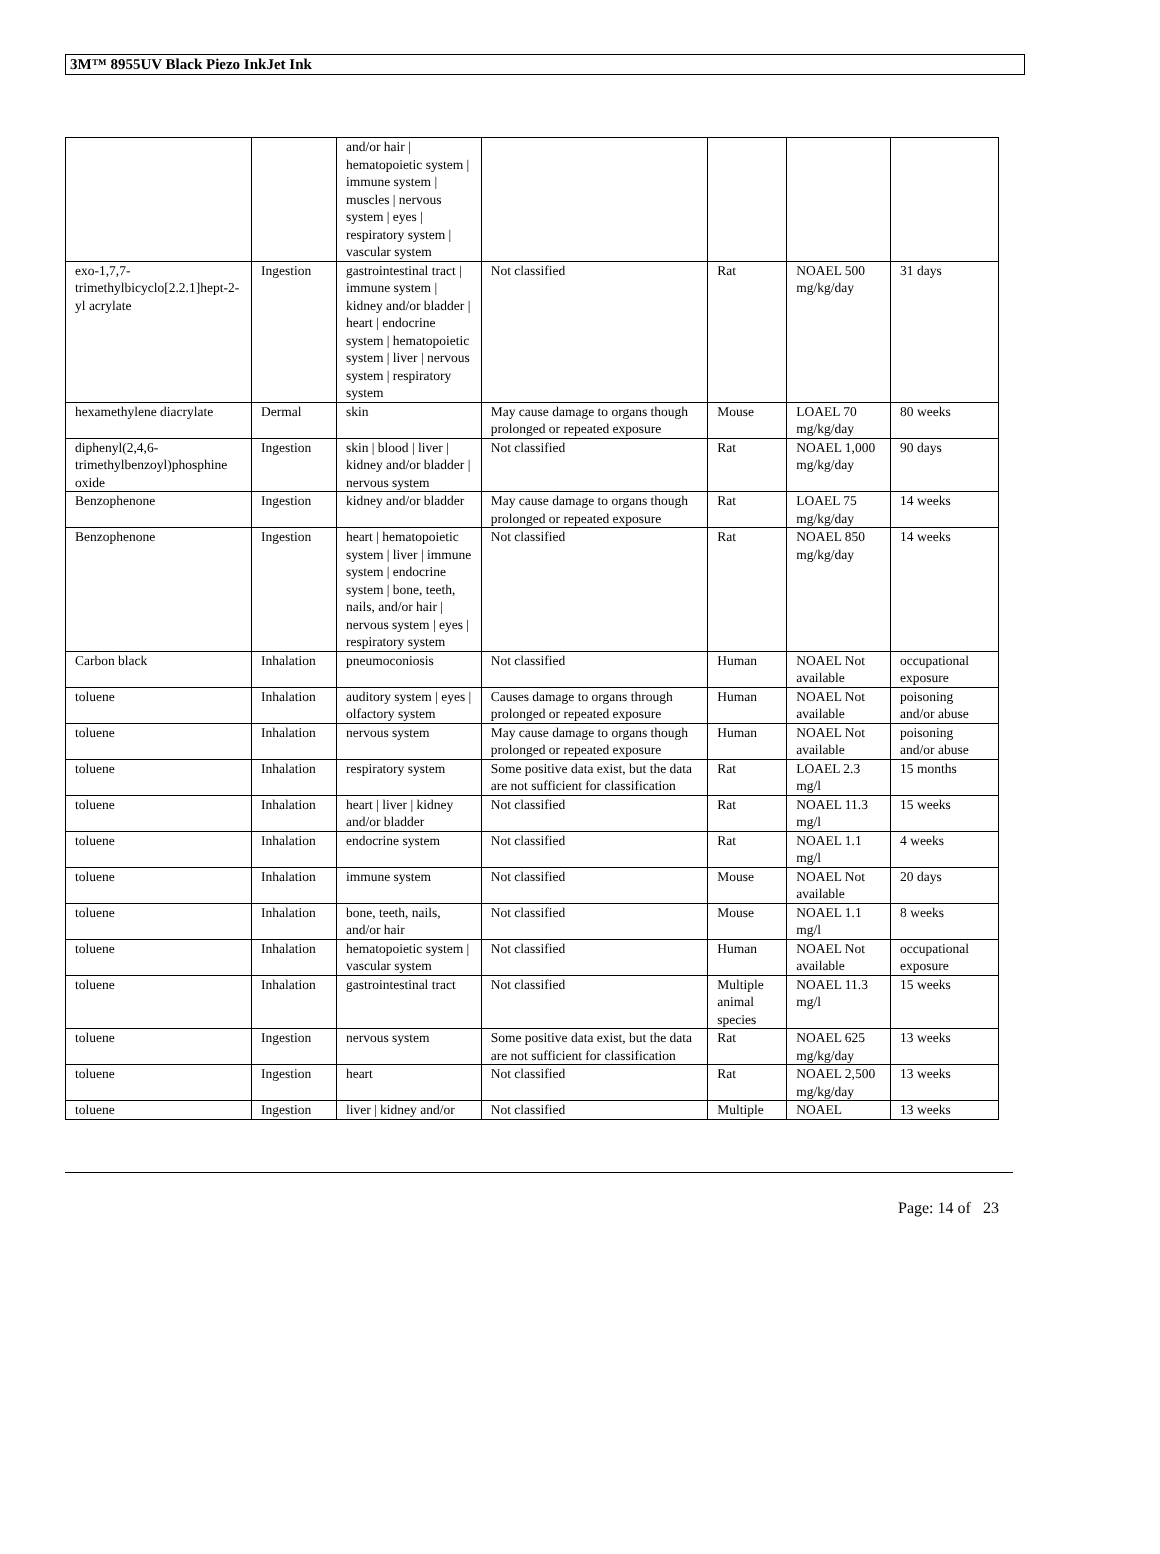3M™ 8955UV Black Piezo InkJet Ink
| | | and/or hair / hematopoietic system / immune system / muscles / nervous system / eyes / respiratory system / vascular system | | | | |
| exo-1,7,7-trimethylbicyclo[2.2.1]hept-2-yl acrylate | Ingestion | gastrointestinal tract / immune system / kidney and/or bladder / heart / endocrine system / hematopoietic system / liver / nervous system / respiratory system | Not classified | Rat | NOAEL 500 mg/kg/day | 31 days |
| hexamethylene diacrylate | Dermal | skin | May cause damage to organs though prolonged or repeated exposure | Mouse | LOAEL 70 mg/kg/day | 80 weeks |
| diphenyl(2,4,6-trimethylbenzoyl)phosphine oxide | Ingestion | skin / blood / liver / kidney and/or bladder / nervous system | Not classified | Rat | NOAEL 1,000 mg/kg/day | 90 days |
| Benzophenone | Ingestion | kidney and/or bladder | May cause damage to organs though prolonged or repeated exposure | Rat | LOAEL 75 mg/kg/day | 14 weeks |
| Benzophenone | Ingestion | heart / hematopoietic system / liver / immune system / endocrine system / bone, teeth, nails, and/or hair / nervous system / eyes / respiratory system | Not classified | Rat | NOAEL 850 mg/kg/day | 14 weeks |
| Carbon black | Inhalation | pneumoconiosis | Not classified | Human | NOAEL Not available | occupational exposure |
| toluene | Inhalation | auditory system / eyes / olfactory system | Causes damage to organs through prolonged or repeated exposure | Human | NOAEL Not available | poisoning and/or abuse |
| toluene | Inhalation | nervous system | May cause damage to organs though prolonged or repeated exposure | Human | NOAEL Not available | poisoning and/or abuse |
| toluene | Inhalation | respiratory system | Some positive data exist, but the data are not sufficient for classification | Rat | LOAEL 2.3 mg/l | 15 months |
| toluene | Inhalation | heart / liver / kidney and/or bladder | Not classified | Rat | NOAEL 11.3 mg/l | 15 weeks |
| toluene | Inhalation | endocrine system | Not classified | Rat | NOAEL 1.1 mg/l | 4 weeks |
| toluene | Inhalation | immune system | Not classified | Mouse | NOAEL Not available | 20 days |
| toluene | Inhalation | bone, teeth, nails, and/or hair | Not classified | Mouse | NOAEL 1.1 mg/l | 8 weeks |
| toluene | Inhalation | hematopoietic system / vascular system | Not classified | Human | NOAEL Not available | occupational exposure |
| toluene | Inhalation | gastrointestinal tract | Not classified | Multiple animal species | NOAEL 11.3 mg/l | 15 weeks |
| toluene | Ingestion | nervous system | Some positive data exist, but the data are not sufficient for classification | Rat | NOAEL 625 mg/kg/day | 13 weeks |
| toluene | Ingestion | heart | Not classified | Rat | NOAEL 2,500 mg/kg/day | 13 weeks |
| toluene | Ingestion | liver / kidney and/or | Not classified | Multiple | NOAEL | 13 weeks |
Page: 14 of 23